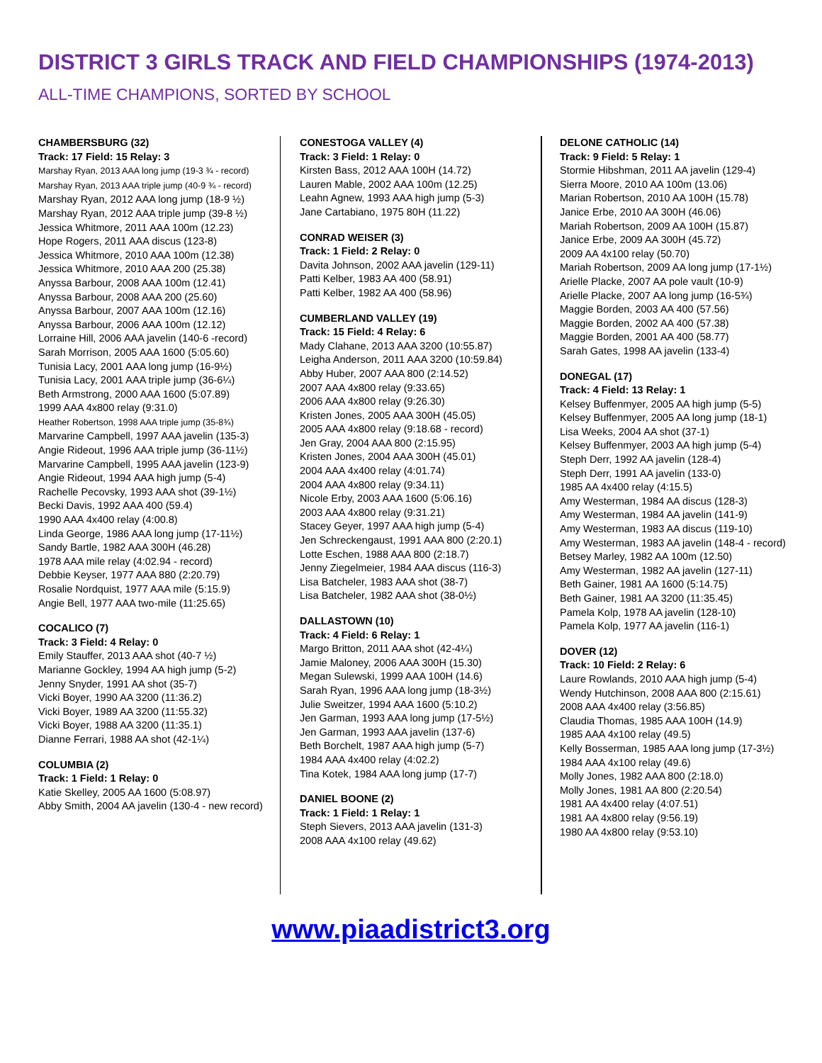DISTRICT 3 GIRLS TRACK AND FIELD CHAMPIONSHIPS (1974-2013)
ALL-TIME CHAMPIONS, SORTED BY SCHOOL
CHAMBERSBURG (32)
Track: 17 Field: 15 Relay: 3
Marshay Ryan, 2013 AAA long jump (19-3 ¾ - record)
Marshay Ryan, 2013 AAA triple jump (40-9 ¾ - record)
Marshay Ryan, 2012 AAA long jump (18-9 ½)
Marshay Ryan, 2012 AAA triple jump (39-8 ½)
Jessica Whitmore, 2011 AAA 100m (12.23)
Hope Rogers, 2011 AAA discus (123-8)
Jessica Whitmore, 2010 AAA 100m (12.38)
Jessica Whitmore, 2010 AAA 200 (25.38)
Anyssa Barbour, 2008 AAA 100m (12.41)
Anyssa Barbour, 2008 AAA 200 (25.60)
Anyssa Barbour, 2007 AAA 100m (12.16)
Anyssa Barbour, 2006 AAA 100m (12.12)
Lorraine Hill, 2006 AAA javelin (140-6 -record)
Sarah Morrison, 2005 AAA 1600 (5:05.60)
Tunisia Lacy, 2001 AAA long jump (16-9½)
Tunisia Lacy, 2001 AAA triple jump (36-6¼)
Beth Armstrong, 2000 AAA 1600 (5:07.89)
1999 AAA 4x800 relay (9:31.0)
Heather Robertson, 1998 AAA triple jump (35-8¾)
Marvarine Campbell, 1997 AAA javelin (135-3)
Angie Rideout, 1996 AAA triple jump (36-11½)
Marvarine Campbell, 1995 AAA javelin (123-9)
Angie Rideout, 1994 AAA high jump (5-4)
Rachelle Pecovsky, 1993 AAA shot (39-1½)
Becki Davis, 1992 AAA 400 (59.4)
1990 AAA 4x400 relay (4:00.8)
Linda George, 1986 AAA long jump (17-11½)
Sandy Bartle, 1982 AAA 300H (46.28)
1978 AAA mile relay (4:02.94 - record)
Debbie Keyser, 1977 AAA 880 (2:20.79)
Rosalie Nordquist, 1977 AAA mile (5:15.9)
Angie Bell, 1977 AAA two-mile (11:25.65)
COCALICO (7)
Track: 3 Field: 4 Relay: 0
Emily Stauffer, 2013 AAA shot (40-7 ½)
Marianne Gockley, 1994 AA high jump (5-2)
Jenny Snyder, 1991 AA shot (35-7)
Vicki Boyer, 1990 AA 3200 (11:36.2)
Vicki Boyer, 1989 AA 3200 (11:55.32)
Vicki Boyer, 1988 AA 3200 (11:35.1)
Dianne Ferrari, 1988 AA shot (42-1¼)
COLUMBIA (2)
Track: 1 Field: 1 Relay: 0
Katie Skelley, 2005 AA 1600 (5:08.97)
Abby Smith, 2004 AA javelin (130-4 - new record)
CONESTOGA VALLEY (4)
Track: 3 Field: 1 Relay: 0
Kirsten Bass, 2012 AAA 100H (14.72)
Lauren Mable, 2002 AAA 100m (12.25)
Leahn Agnew, 1993 AAA high jump (5-3)
Jane Cartabiano, 1975 80H (11.22)
CONRAD WEISER (3)
Track: 1 Field: 2 Relay: 0
Davita Johnson, 2002 AAA javelin (129-11)
Patti Kelber, 1983 AA 400 (58.91)
Patti Kelber, 1982 AA 400 (58.96)
CUMBERLAND VALLEY (19)
Track: 15 Field: 4 Relay: 6
Mady Clahane, 2013 AAA 3200 (10:55.87)
Leigha Anderson, 2011 AAA 3200 (10:59.84)
Abby Huber, 2007 AAA 800 (2:14.52)
2007 AAA 4x800 relay (9:33.65)
2006 AAA 4x800 relay (9:26.30)
Kristen Jones, 2005 AAA 300H (45.05)
2005 AAA 4x800 relay (9:18.68 - record)
Jen Gray, 2004 AAA 800 (2:15.95)
Kristen Jones, 2004 AAA 300H (45.01)
2004 AAA 4x400 relay (4:01.74)
2004 AAA 4x800 relay (9:34.11)
Nicole Erby, 2003 AAA 1600 (5:06.16)
2003 AAA 4x800 relay (9:31.21)
Stacey Geyer, 1997 AAA high jump (5-4)
Jen Schreckengaust, 1991 AAA 800 (2:20.1)
Lotte Eschen, 1988 AAA 800 (2:18.7)
Jenny Ziegelmeier, 1984 AAA discus (116-3)
Lisa Batcheler, 1983 AAA shot (38-7)
Lisa Batcheler, 1982 AAA shot (38-0½)
DALLASTOWN (10)
Track: 4 Field: 6 Relay: 1
Margo Britton, 2011 AAA shot (42-4¼)
Jamie Maloney, 2006 AAA 300H (15.30)
Megan Sulewski, 1999 AAA 100H (14.6)
Sarah Ryan, 1996 AAA long jump (18-3½)
Julie Sweitzer, 1994 AAA 1600 (5:10.2)
Jen Garman, 1993 AAA long jump (17-5½)
Jen Garman, 1993 AAA javelin (137-6)
Beth Borchelt, 1987 AAA high jump (5-7)
1984 AAA 4x400 relay (4:02.2)
Tina Kotek, 1984 AAA long jump (17-7)
DANIEL BOONE (2)
Track: 1 Field: 1 Relay: 1
Steph Sievers, 2013 AAA javelin (131-3)
2008 AAA 4x100 relay (49.62)
DELONE CATHOLIC (14)
Track: 9 Field: 5 Relay: 1
Stormie Hibshman, 2011 AA javelin (129-4)
Sierra Moore, 2010 AA 100m (13.06)
Marian Robertson, 2010 AA 100H (15.78)
Janice Erbe, 2010 AA 300H (46.06)
Mariah Robertson, 2009 AA 100H (15.87)
Janice Erbe, 2009 AA 300H (45.72)
2009 AA 4x100 relay (50.70)
Mariah Robertson, 2009 AA long jump (17-1½)
Arielle Placke, 2007 AA pole vault (10-9)
Arielle Placke, 2007 AA long jump (16-5¾)
Maggie Borden, 2003 AA 400 (57.56)
Maggie Borden, 2002 AA 400 (57.38)
Maggie Borden, 2001 AA 400 (58.77)
Sarah Gates, 1998 AA javelin (133-4)
DONEGAL (17)
Track: 4 Field: 13 Relay: 1
Kelsey Buffenmyer, 2005 AA high jump (5-5)
Kelsey Buffenmyer, 2005 AA long jump (18-1)
Lisa Weeks, 2004 AA shot (37-1)
Kelsey Buffenmyer, 2003 AA high jump (5-4)
Steph Derr, 1992 AA javelin (128-4)
Steph Derr, 1991 AA javelin (133-0)
1985 AA 4x400 relay (4:15.5)
Amy Westerman, 1984 AA discus (128-3)
Amy Westerman, 1984 AA javelin (141-9)
Amy Westerman, 1983 AA discus (119-10)
Amy Westerman, 1983 AA javelin (148-4 - record)
Betsey Marley, 1982 AA 100m (12.50)
Amy Westerman, 1982 AA javelin (127-11)
Beth Gainer, 1981 AA 1600 (5:14.75)
Beth Gainer, 1981 AA 3200 (11:35.45)
Pamela Kolp, 1978 AA javelin (128-10)
Pamela Kolp, 1977 AA javelin (116-1)
DOVER (12)
Track: 10 Field: 2 Relay: 6
Laure Rowlands, 2010 AAA high jump (5-4)
Wendy Hutchinson, 2008 AAA 800 (2:15.61)
2008 AAA 4x400 relay (3:56.85)
Claudia Thomas, 1985 AAA 100H (14.9)
1985 AAA 4x100 relay (49.5)
Kelly Bosserman, 1985 AAA long jump (17-3½)
1984 AAA 4x100 relay (49.6)
Molly Jones, 1982 AAA 800 (2:18.0)
Molly Jones, 1981 AA 800 (2:20.54)
1981 AA 4x400 relay (4:07.51)
1981 AA 4x800 relay (9:56.19)
1980 AA 4x800 relay (9:53.10)
www.piaadistrict3.org